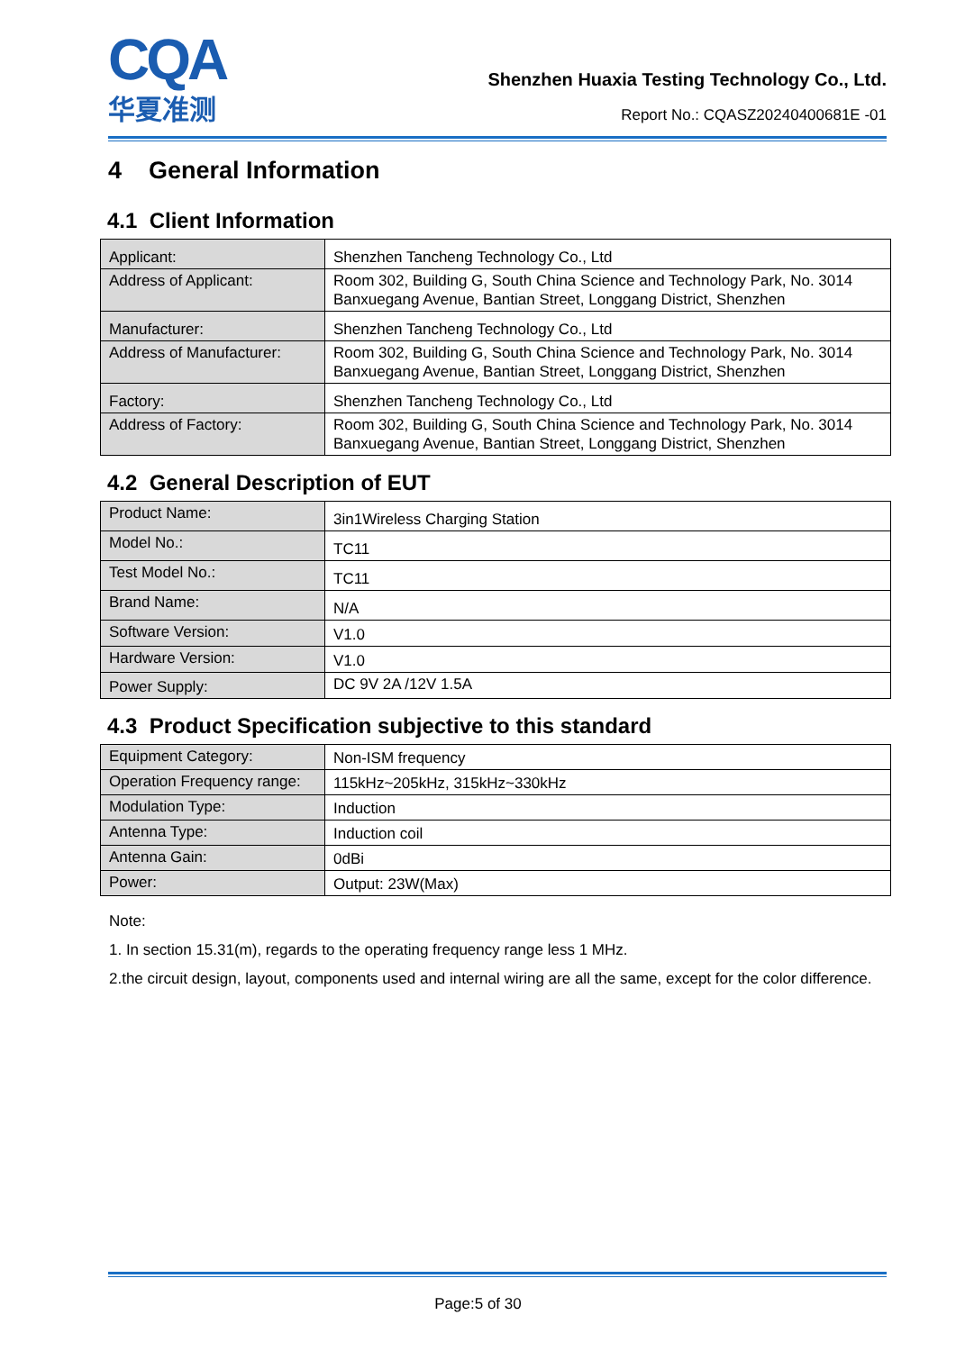CQA
华夏准测
Shenzhen Huaxia Testing Technology Co., Ltd.
Report No.: CQASZ20240400681E -01
4 General Information
4.1 Client Information
| Applicant: | Shenzhen Tancheng Technology Co., Ltd |
| Address of Applicant: | Room 302, Building G, South China Science and Technology Park, No. 3014 Banxuegang Avenue, Bantian Street, Longgang District, Shenzhen |
| Manufacturer: | Shenzhen Tancheng Technology Co., Ltd |
| Address of Manufacturer: | Room 302, Building G, South China Science and Technology Park, No. 3014 Banxuegang Avenue, Bantian Street, Longgang District, Shenzhen |
| Factory: | Shenzhen Tancheng Technology Co., Ltd |
| Address of Factory: | Room 302, Building G, South China Science and Technology Park, No. 3014 Banxuegang Avenue, Bantian Street, Longgang District, Shenzhen |
4.2 General Description of EUT
| Product Name: | 3in1Wireless Charging Station |
| Model No.: | TC11 |
| Test Model No.: | TC11 |
| Brand Name: | N/A |
| Software Version: | V1.0 |
| Hardware Version: | V1.0 |
| Power Supply: | DC 9V 2A /12V 1.5A |
4.3 Product Specification subjective to this standard
| Equipment Category: | Non-ISM frequency |
| Operation Frequency range: | 115kHz~205kHz, 315kHz~330kHz |
| Modulation Type: | Induction |
| Antenna Type: | Induction coil |
| Antenna Gain: | 0dBi |
| Power: | Output: 23W(Max) |
Note:
1. In section 15.31(m), regards to the operating frequency range less 1 MHz.
2.the circuit design, layout, components used and internal wiring are all the same, except for the color difference.
Page:5 of 30